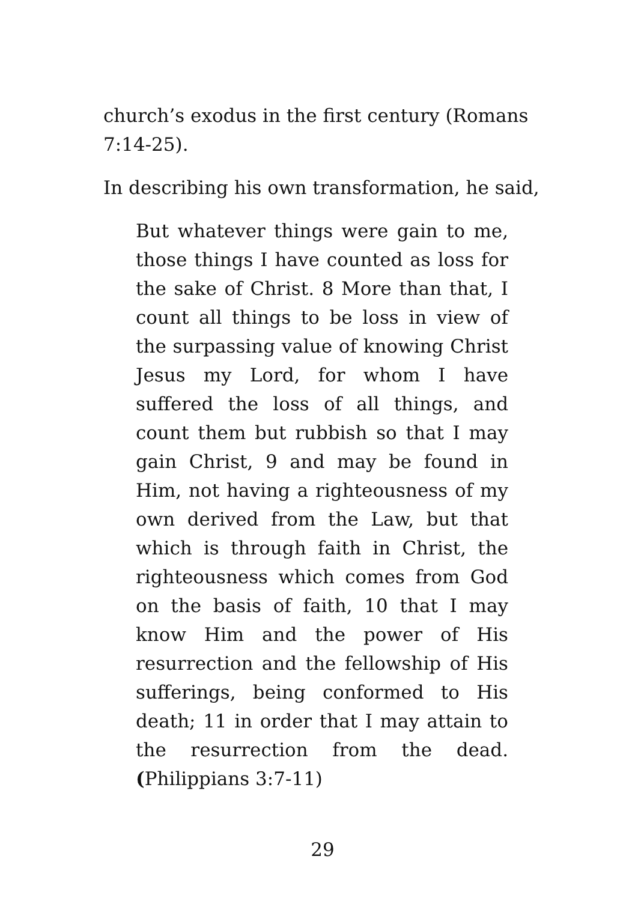church’s exodus in the first century (Romans 7:14-25).
In describing his own transformation, he said,
But whatever things were gain to me, those things I have counted as loss for the sake of Christ. 8 More than that, I count all things to be loss in view of the surpassing value of knowing Christ Jesus my Lord, for whom I have suffered the loss of all things, and count them but rubbish so that I may gain Christ, 9 and may be found in Him, not having a righteousness of my own derived from the Law, but that which is through faith in Christ, the righteousness which comes from God on the basis of faith, 10 that I may know Him and the power of His resurrection and the fellowship of His sufferings, being conformed to His death; 11 in order that I may attain to the resurrection from the dead. (Philippians 3:7-11)
29